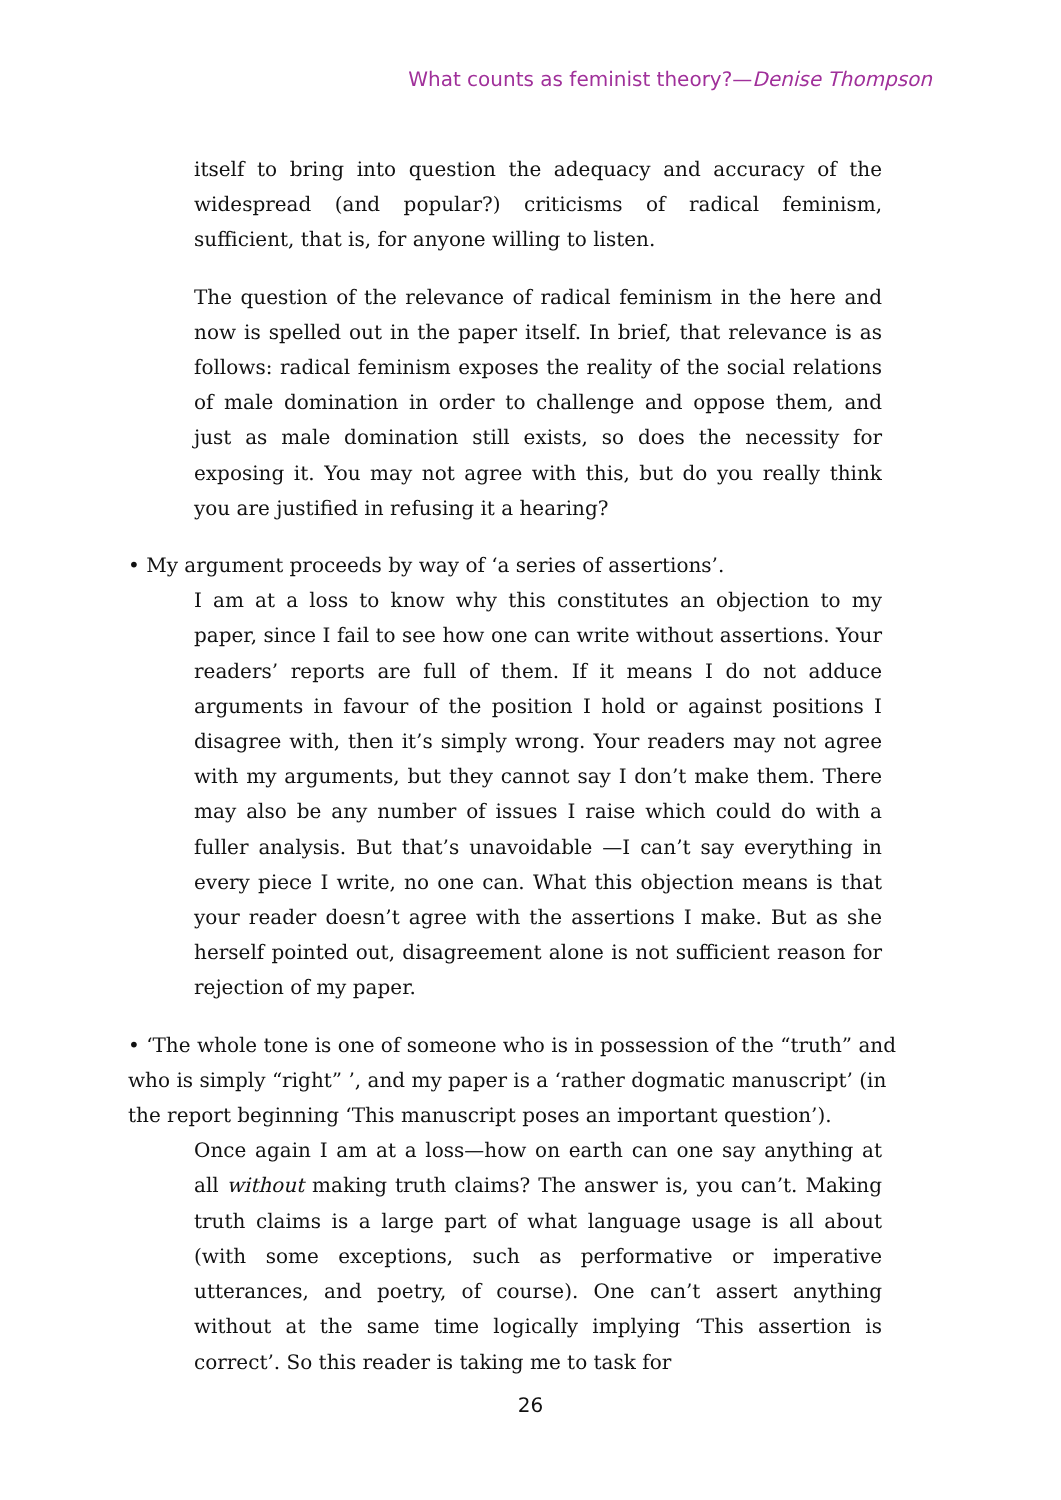What counts as feminist theory?—Denise Thompson
itself to bring into question the adequacy and accuracy of the widespread (and popular?) criticisms of radical feminism, sufficient, that is, for anyone willing to listen.
The question of the relevance of radical feminism in the here and now is spelled out in the paper itself. In brief, that relevance is as follows: radical feminism exposes the reality of the social relations of male domination in order to challenge and oppose them, and just as male domination still exists, so does the necessity for exposing it. You may not agree with this, but do you really think you are justified in refusing it a hearing?
• My argument proceeds by way of ‘a series of assertions’.
I am at a loss to know why this constitutes an objection to my paper, since I fail to see how one can write without assertions. Your readers’ reports are full of them. If it means I do not adduce arguments in favour of the position I hold or against positions I disagree with, then it’s simply wrong. Your readers may not agree with my arguments, but they cannot say I don’t make them. There may also be any number of issues I raise which could do with a fuller analysis. But that’s unavoidable —I can’t say everything in every piece I write, no one can. What this objection means is that your reader doesn’t agree with the assertions I make. But as she herself pointed out, disagreement alone is not sufficient reason for rejection of my paper.
• ‘The whole tone is one of someone who is in possession of the “truth” and who is simply “right” ’, and my paper is a ‘rather dogmatic manuscript’ (in the report beginning ‘This manuscript poses an important question’).
Once again I am at a loss—how on earth can one say anything at all without making truth claims? The answer is, you can’t. Making truth claims is a large part of what language usage is all about (with some exceptions, such as performative or imperative utterances, and poetry, of course). One can’t assert anything without at the same time logically implying ‘This assertion is correct’. So this reader is taking me to task for
26